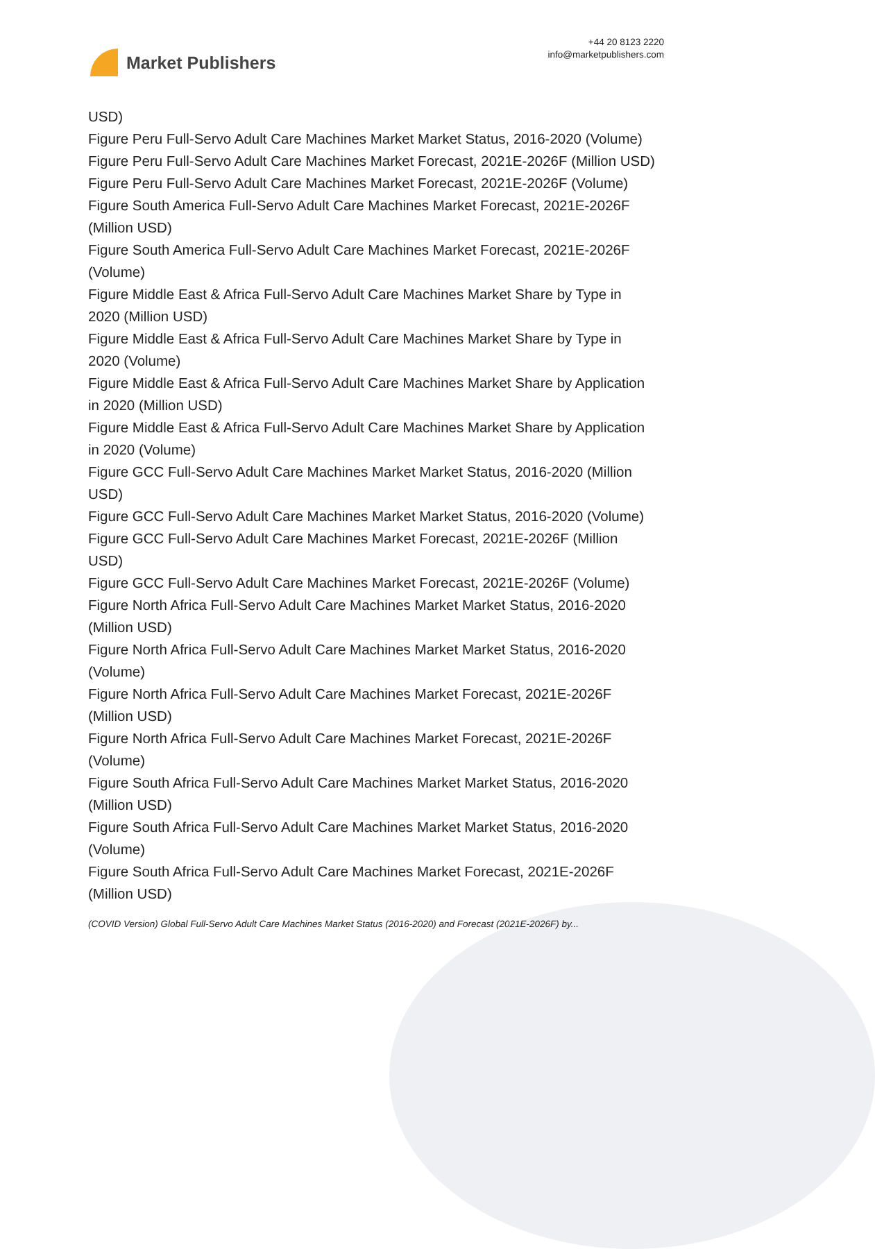Market Publishers
+44 20 8123 2220
info@marketpublishers.com
USD)
Figure Peru Full-Servo Adult Care Machines Market Market Status, 2016-2020 (Volume)
Figure Peru Full-Servo Adult Care Machines Market Forecast, 2021E-2026F (Million USD)
Figure Peru Full-Servo Adult Care Machines Market Forecast, 2021E-2026F (Volume)
Figure South America Full-Servo Adult Care Machines Market Forecast, 2021E-2026F (Million USD)
Figure South America Full-Servo Adult Care Machines Market Forecast, 2021E-2026F (Volume)
Figure Middle East & Africa Full-Servo Adult Care Machines Market Share by Type in 2020 (Million USD)
Figure Middle East & Africa Full-Servo Adult Care Machines Market Share by Type in 2020 (Volume)
Figure Middle East & Africa Full-Servo Adult Care Machines Market Share by Application in 2020 (Million USD)
Figure Middle East & Africa Full-Servo Adult Care Machines Market Share by Application in 2020 (Volume)
Figure GCC Full-Servo Adult Care Machines Market Market Status, 2016-2020 (Million USD)
Figure GCC Full-Servo Adult Care Machines Market Market Status, 2016-2020 (Volume)
Figure GCC Full-Servo Adult Care Machines Market Forecast, 2021E-2026F (Million USD)
Figure GCC Full-Servo Adult Care Machines Market Forecast, 2021E-2026F (Volume)
Figure North Africa Full-Servo Adult Care Machines Market Market Status, 2016-2020 (Million USD)
Figure North Africa Full-Servo Adult Care Machines Market Market Status, 2016-2020 (Volume)
Figure North Africa Full-Servo Adult Care Machines Market Forecast, 2021E-2026F (Million USD)
Figure North Africa Full-Servo Adult Care Machines Market Forecast, 2021E-2026F (Volume)
Figure South Africa Full-Servo Adult Care Machines Market Market Status, 2016-2020 (Million USD)
Figure South Africa Full-Servo Adult Care Machines Market Market Status, 2016-2020 (Volume)
Figure South Africa Full-Servo Adult Care Machines Market Forecast, 2021E-2026F (Million USD)
(COVID Version) Global Full-Servo Adult Care Machines Market Status (2016-2020) and Forecast (2021E-2026F) by...